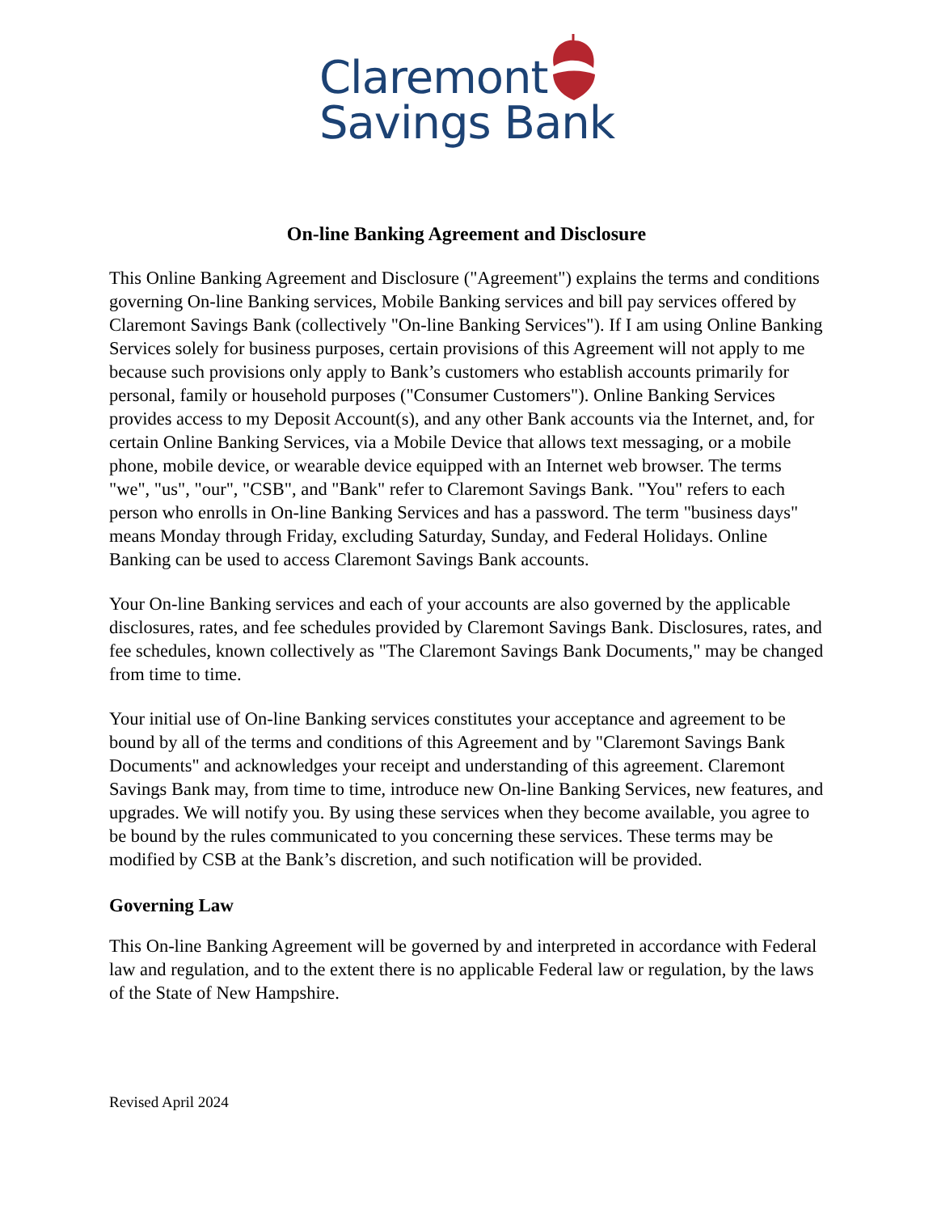Claremont
Savings Bank
On-line Banking Agreement and Disclosure
This Online Banking Agreement and Disclosure ("Agreement") explains the terms and conditions governing On-line Banking services, Mobile Banking services and bill pay services offered by Claremont Savings Bank (collectively "On-line Banking Services"). If I am using Online Banking Services solely for business purposes, certain provisions of this Agreement will not apply to me because such provisions only apply to Bank’s customers who establish accounts primarily for personal, family or household purposes ("Consumer Customers"). Online Banking Services provides access to my Deposit Account(s), and any other Bank accounts via the Internet, and, for certain Online Banking Services, via a Mobile Device that allows text messaging, or a mobile phone, mobile device, or wearable device equipped with an Internet web browser. The terms "we", "us", "our", "CSB", and "Bank" refer to Claremont Savings Bank. "You" refers to each person who enrolls in On-line Banking Services and has a password. The term "business days" means Monday through Friday, excluding Saturday, Sunday, and Federal Holidays. Online Banking can be used to access Claremont Savings Bank accounts.
Your On-line Banking services and each of your accounts are also governed by the applicable disclosures, rates, and fee schedules provided by Claremont Savings Bank. Disclosures, rates, and fee schedules, known collectively as "The Claremont Savings Bank Documents," may be changed from time to time.
Your initial use of On-line Banking services constitutes your acceptance and agreement to be bound by all of the terms and conditions of this Agreement and by "Claremont Savings Bank Documents" and acknowledges your receipt and understanding of this agreement. Claremont Savings Bank may, from time to time, introduce new On-line Banking Services, new features, and upgrades. We will notify you. By using these services when they become available, you agree to be bound by the rules communicated to you concerning these services. These terms may be modified by CSB at the Bank’s discretion, and such notification will be provided.
Governing Law
This On-line Banking Agreement will be governed by and interpreted in accordance with Federal law and regulation, and to the extent there is no applicable Federal law or regulation, by the laws of the State of New Hampshire.
Revised April 2024